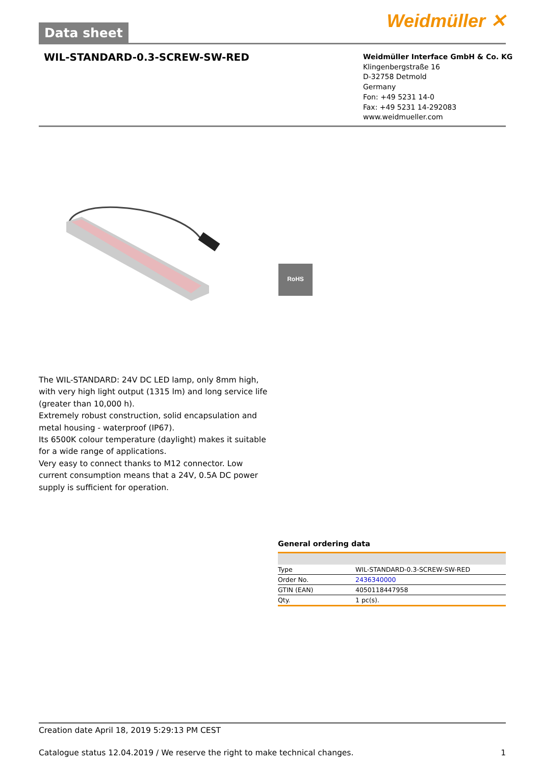Weidmüller ✕ Data sheet
WIL-STANDARD-0.3-SCREW-SW-RED
Weidmüller Interface GmbH & Co. KG
Klingenbergstraße 16
D-32758 Detmold
Germany
Fon: +49 5231 14-0
Fax: +49 5231 14-292083
www.weidmueller.com
RoHS
The WIL-STANDARD: 24V DC LED lamp, only 8mm high, with very high light output (1315 lm) and long service life (greater than 10,000 h).
Extremely robust construction, solid encapsulation and metal housing - waterproof (IP67).
Its 6500K colour temperature (daylight) makes it suitable for a wide range of applications.
Very easy to connect thanks to M12 connector. Low current consumption means that a 24V, 0.5A DC power supply is sufficient for operation.
General ordering data
| Type | WIL-STANDARD-0.3-SCREW-SW-RED |
| Order No. | 2436340000 |
| GTIN (EAN) | 4050118447958 |
| Qty. | 1 pc(s). |
Creation date April 18, 2019 5:29:13 PM CEST
Catalogue status 12.04.2019 / We reserve the right to make technical changes. 1